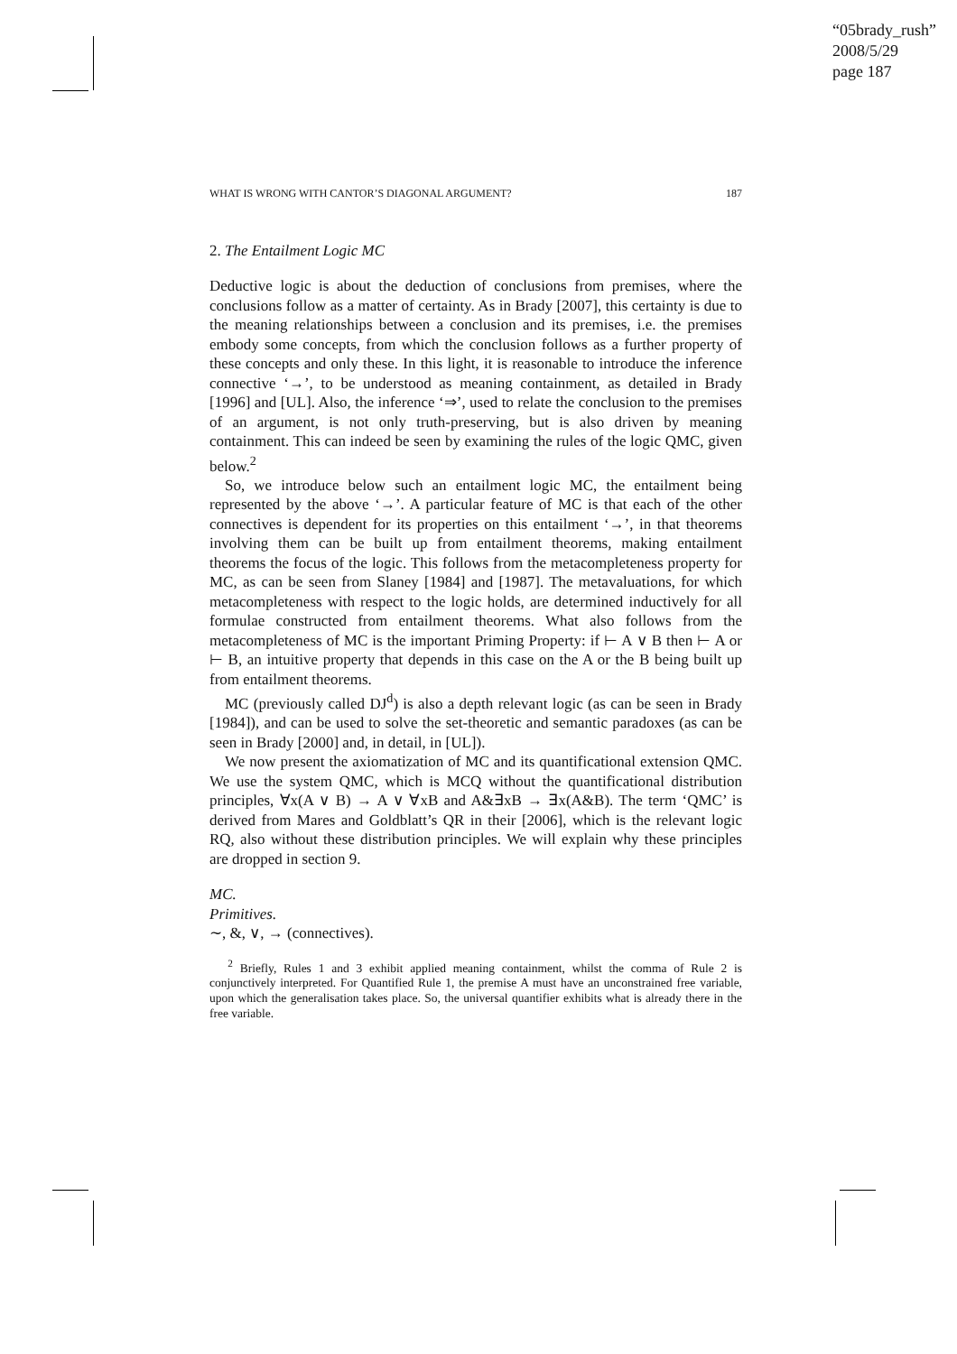“05brady_rush”
2008/5/29
page 187
WHAT IS WRONG WITH CANTOR’S DIAGONAL ARGUMENT? 187
2. The Entailment Logic MC
Deductive logic is about the deduction of conclusions from premises, where the conclusions follow as a matter of certainty. As in Brady [2007], this certainty is due to the meaning relationships between a conclusion and its premises, i.e. the premises embody some concepts, from which the conclusion follows as a further property of these concepts and only these. In this light, it is reasonable to introduce the inference connective ‘→’, to be understood as meaning containment, as detailed in Brady [1996] and [UL]. Also, the inference ‘⇒’, used to relate the conclusion to the premises of an argument, is not only truth-preserving, but is also driven by meaning containment. This can indeed be seen by examining the rules of the logic QMC, given below.<sup>2</sup>
So, we introduce below such an entailment logic MC, the entailment being represented by the above ‘→’. A particular feature of MC is that each of the other connectives is dependent for its properties on this entailment ‘→’, in that theorems involving them can be built up from entailment theorems, making entailment theorems the focus of the logic. This follows from the metacompleteness property for MC, as can be seen from Slaney [1984] and [1987]. The metavaluations, for which metacompleteness with respect to the logic holds, are determined inductively for all formulae constructed from entailment theorems. What also follows from the metacompleteness of MC is the important Priming Property: if ⊢ A ∨ B then ⊢ A or ⊢ B, an intuitive property that depends in this case on the A or the B being built up from entailment theorems.
MC (previously called DJ<sup>d</sup>) is also a depth relevant logic (as can be seen in Brady [1984]), and can be used to solve the set-theoretic and semantic paradoxes (as can be seen in Brady [2000] and, in detail, in [UL]).
We now present the axiomatization of MC and its quantificational extension QMC. We use the system QMC, which is MCQ without the quantificational distribution principles, ∀x(A ∨ B) → A ∨ ∀xB and A&∃xB → ∃x(A&B). The term ‘QMC’ is derived from Mares and Goldblatt’s QR in their [2006], which is the relevant logic RQ, also without these distribution principles. We will explain why these principles are dropped in section 9.
MC.
Primitives.
∼, &, ∨, → (connectives).
<sup>2</sup> Briefly, Rules 1 and 3 exhibit applied meaning containment, whilst the comma of Rule 2 is conjunctively interpreted. For Quantified Rule 1, the premise A must have an unconstrained free variable, upon which the generalisation takes place. So, the universal quantifier exhibits what is already there in the free variable.